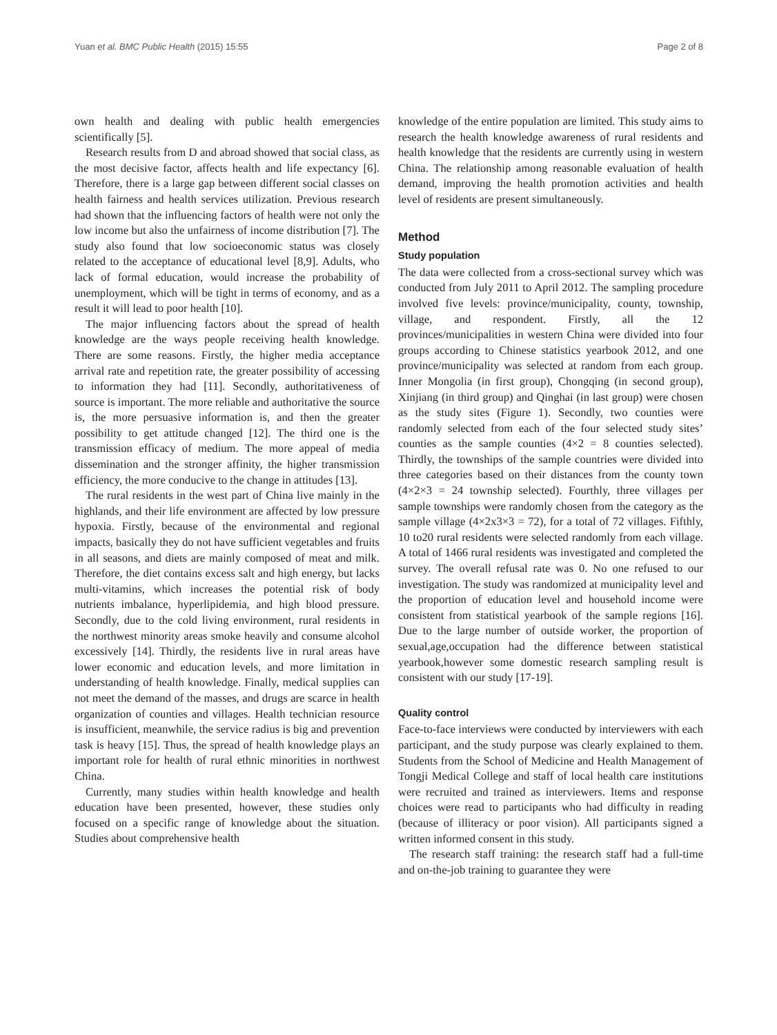Yuan et al. BMC Public Health (2015) 15:55 Page 2 of 8
own health and dealing with public health emergencies scientifically [5].
Research results from D and abroad showed that social class, as the most decisive factor, affects health and life expectancy [6]. Therefore, there is a large gap between different social classes on health fairness and health services utilization. Previous research had shown that the influencing factors of health were not only the low income but also the unfairness of income distribution [7]. The study also found that low socioeconomic status was closely related to the acceptance of educational level [8,9]. Adults, who lack of formal education, would increase the probability of unemployment, which will be tight in terms of economy, and as a result it will lead to poor health [10].
The major influencing factors about the spread of health knowledge are the ways people receiving health knowledge. There are some reasons. Firstly, the higher media acceptance arrival rate and repetition rate, the greater possibility of accessing to information they had [11]. Secondly, authoritativeness of source is important. The more reliable and authoritative the source is, the more persuasive information is, and then the greater possibility to get attitude changed [12]. The third one is the transmission efficacy of medium. The more appeal of media dissemination and the stronger affinity, the higher transmission efficiency, the more conducive to the change in attitudes [13].
The rural residents in the west part of China live mainly in the highlands, and their life environment are affected by low pressure hypoxia. Firstly, because of the environmental and regional impacts, basically they do not have sufficient vegetables and fruits in all seasons, and diets are mainly composed of meat and milk. Therefore, the diet contains excess salt and high energy, but lacks multi-vitamins, which increases the potential risk of body nutrients imbalance, hyperlipidemia, and high blood pressure. Secondly, due to the cold living environment, rural residents in the northwest minority areas smoke heavily and consume alcohol excessively [14]. Thirdly, the residents live in rural areas have lower economic and education levels, and more limitation in understanding of health knowledge. Finally, medical supplies can not meet the demand of the masses, and drugs are scarce in health organization of counties and villages. Health technician resource is insufficient, meanwhile, the service radius is big and prevention task is heavy [15]. Thus, the spread of health knowledge plays an important role for health of rural ethnic minorities in northwest China.
Currently, many studies within health knowledge and health education have been presented, however, these studies only focused on a specific range of knowledge about the situation. Studies about comprehensive health
knowledge of the entire population are limited. This study aims to research the health knowledge awareness of rural residents and health knowledge that the residents are currently using in western China. The relationship among reasonable evaluation of health demand, improving the health promotion activities and health level of residents are present simultaneously.
Method
Study population
The data were collected from a cross-sectional survey which was conducted from July 2011 to April 2012. The sampling procedure involved five levels: province/municipality, county, township, village, and respondent. Firstly, all the 12 provinces/municipalities in western China were divided into four groups according to Chinese statistics yearbook 2012, and one province/municipality was selected at random from each group. Inner Mongolia (in first group), Chongqing (in second group), Xinjiang (in third group) and Qinghai (in last group) were chosen as the study sites (Figure 1). Secondly, two counties were randomly selected from each of the four selected study sites’ counties as the sample counties (4×2 = 8 counties selected). Thirdly, the townships of the sample countries were divided into three categories based on their distances from the county town (4×2×3 = 24 township selected). Fourthly, three villages per sample townships were randomly chosen from the category as the sample village (4×2x3×3 = 72), for a total of 72 villages. Fifthly, 10 to20 rural residents were selected randomly from each village. A total of 1466 rural residents was investigated and completed the survey. The overall refusal rate was 0. No one refused to our investigation. The study was randomized at municipality level and the proportion of education level and household income were consistent from statistical yearbook of the sample regions [16]. Due to the large number of outside worker, the proportion of sexual,age,occupation had the difference between statistical yearbook,however some domestic research sampling result is consistent with our study [17-19].
Quality control
Face-to-face interviews were conducted by interviewers with each participant, and the study purpose was clearly explained to them. Students from the School of Medicine and Health Management of Tongji Medical College and staff of local health care institutions were recruited and trained as interviewers. Items and response choices were read to participants who had difficulty in reading (because of illiteracy or poor vision). All participants signed a written informed consent in this study.
The research staff training: the research staff had a full-time and on-the-job training to guarantee they were